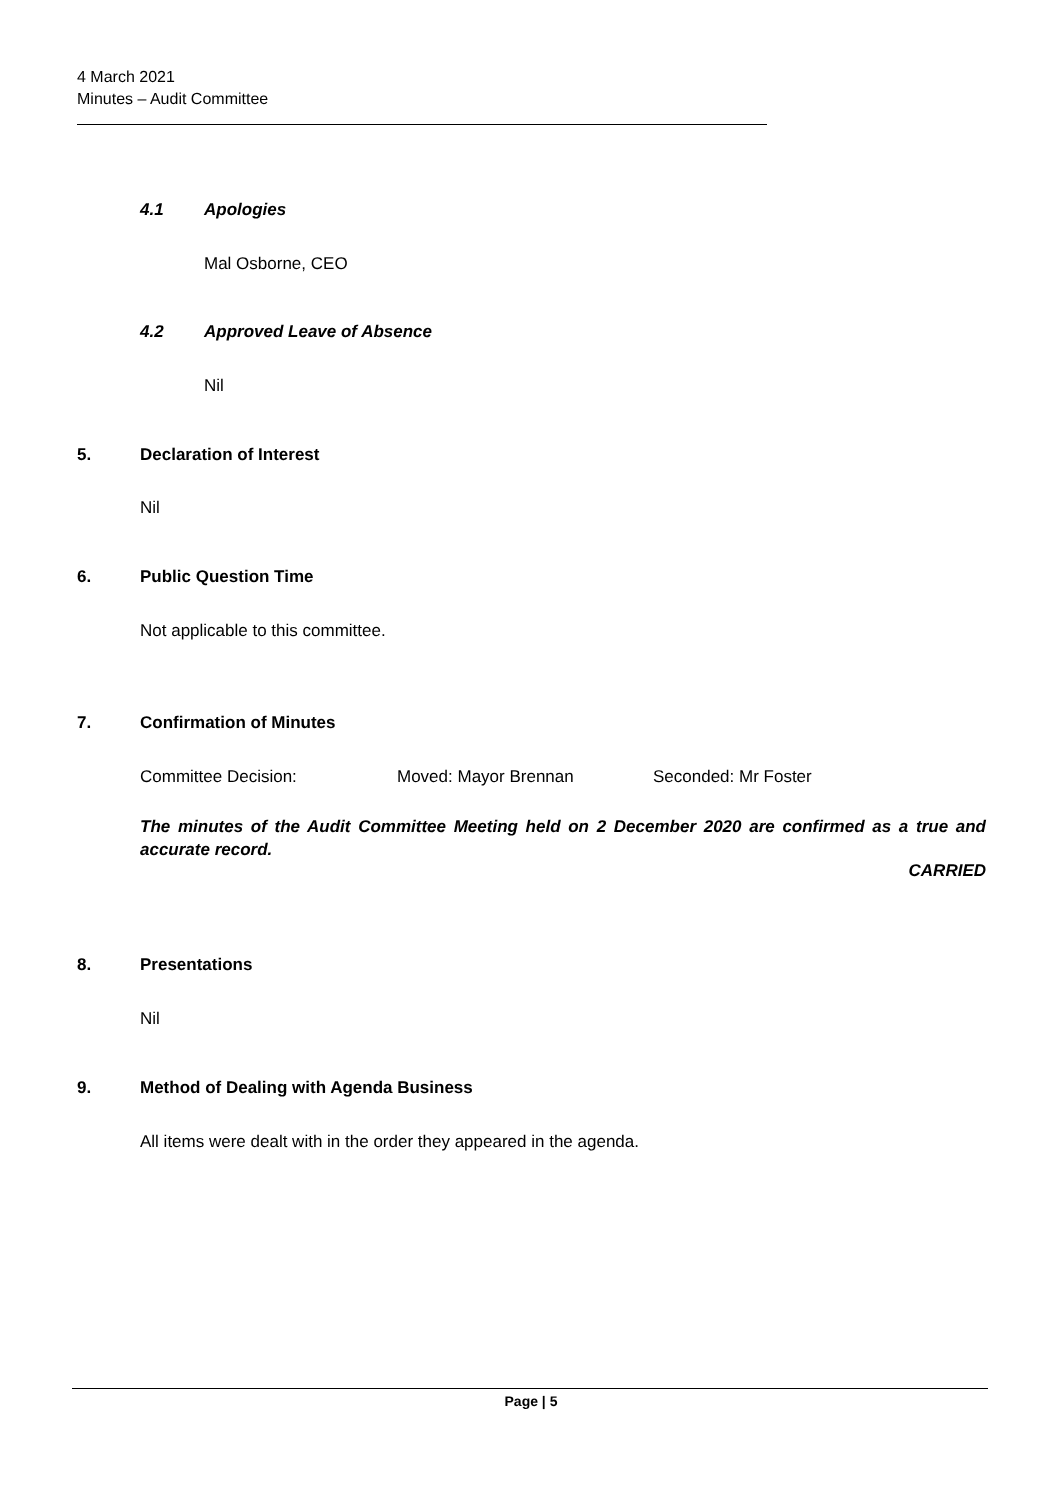4 March 2021
Minutes – Audit Committee
4.1 Apologies
Mal Osborne, CEO
4.2 Approved Leave of Absence
Nil
5. Declaration of Interest
Nil
6. Public Question Time
Not applicable to this committee.
7. Confirmation of Minutes
Committee Decision: Moved: Mayor Brennan Seconded: Mr Foster
The minutes of the Audit Committee Meeting held on 2 December 2020 are confirmed as a true and accurate record.
CARRIED
8. Presentations
Nil
9.
Method of Dealing with Agenda Business
All items were dealt with in the order they appeared in the agenda.
Page | 5